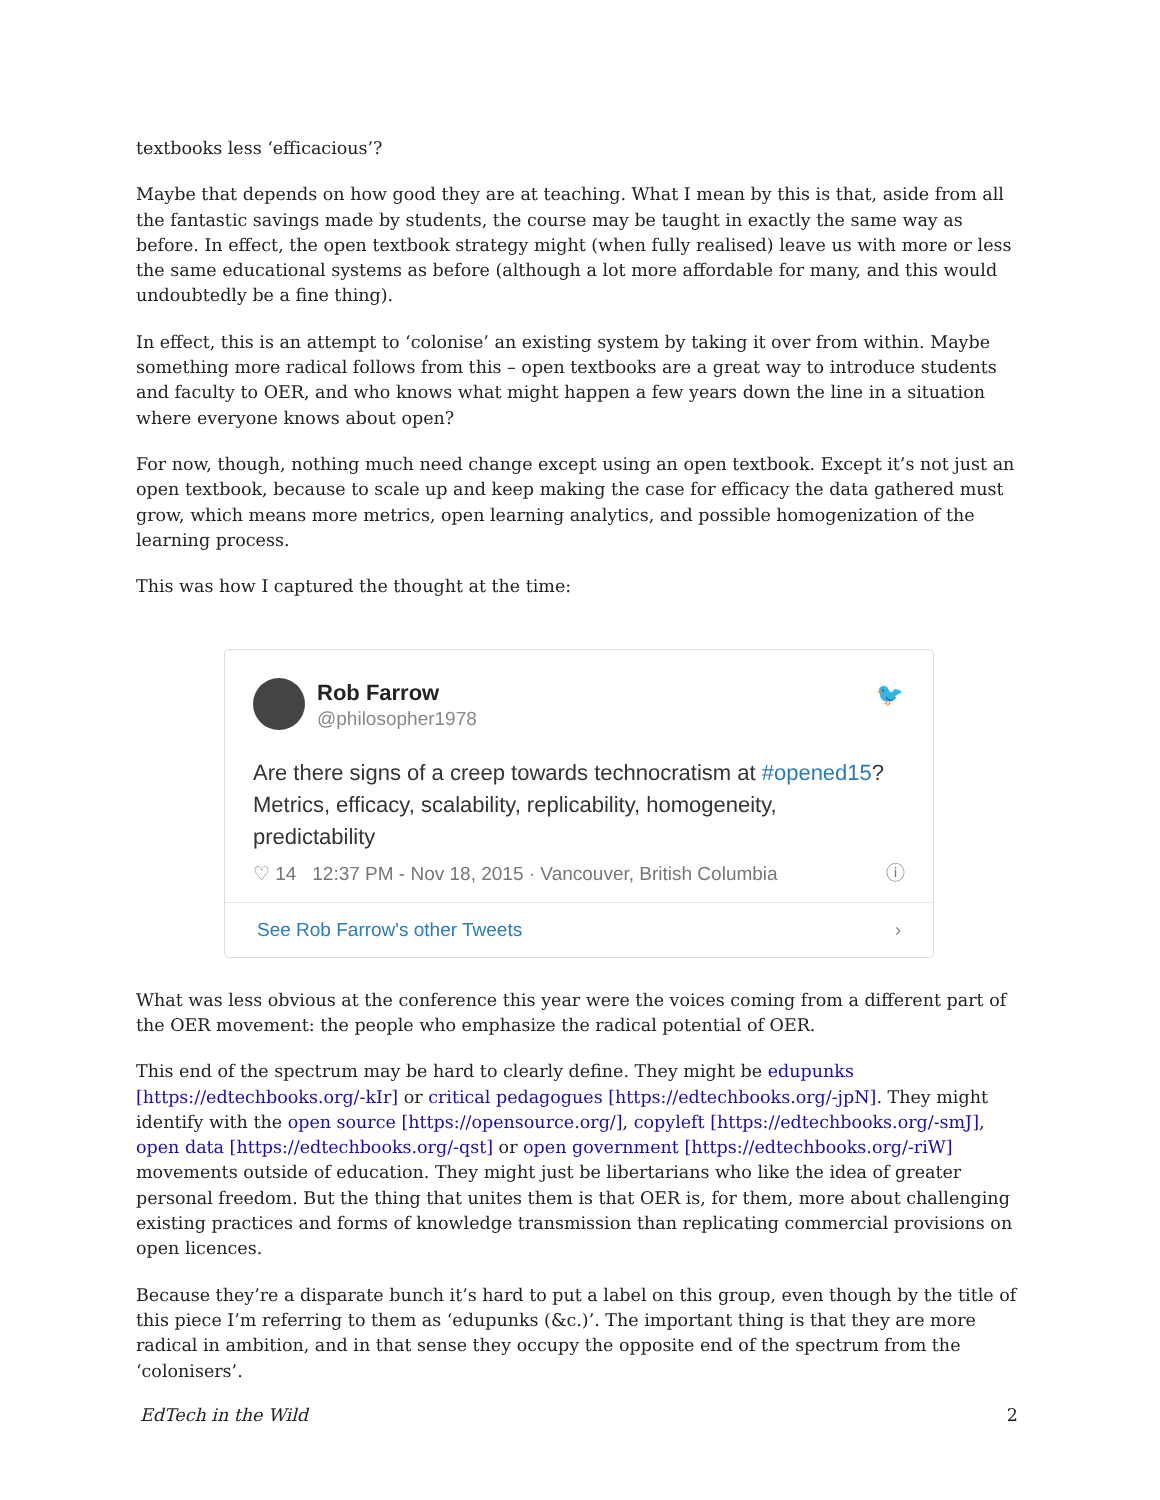textbooks less ‘efficacious’?
Maybe that depends on how good they are at teaching. What I mean by this is that, aside from all the fantastic savings made by students, the course may be taught in exactly the same way as before. In effect, the open textbook strategy might (when fully realised) leave us with more or less the same educational systems as before (although a lot more affordable for many, and this would undoubtedly be a fine thing).
In effect, this is an attempt to ‘colonise’ an existing system by taking it over from within. Maybe something more radical follows from this – open textbooks are a great way to introduce students and faculty to OER, and who knows what might happen a few years down the line in a situation where everyone knows about open?
For now, though, nothing much need change except using an open textbook. Except it’s not just an open textbook, because to scale up and keep making the case for efficacy the data gathered must grow, which means more metrics, open learning analytics, and possible homogenization of the learning process.
This was how I captured the thought at the time:
Rob Farrow
@philosopher1978
🐦
Are there signs of a creep towards technocratism at #opened15? Metrics, efficacy, scalability, replicability, homogeneity, predictability
♡ 14 12:37 PM - Nov 18, 2015 · Vancouver, British Columbia ⓘ
See Rob Farrow's other Tweets ›
What was less obvious at the conference this year were the voices coming from a different part of the OER movement: the people who emphasize the radical potential of OER.
This end of the spectrum may be hard to clearly define. They might be edupunks [https://edtechbooks.org/-kIr] or critical pedagogues [https://edtechbooks.org/-jpN]. They might identify with the open source [https://opensource.org/], copyleft [https://edtechbooks.org/-smJ], open data [https://edtechbooks.org/-qst] or open government [https://edtechbooks.org/-riW] movements outside of education. They might just be libertarians who like the idea of greater personal freedom. But the thing that unites them is that OER is, for them, more about challenging existing practices and forms of knowledge transmission than replicating commercial provisions on open licences.
Because they’re a disparate bunch it’s hard to put a label on this group, even though by the title of this piece I’m referring to them as ‘edupunks (&c.)’. The important thing is that they are more radical in ambition, and in that sense they occupy the opposite end of the spectrum from the ‘colonisers’.
EdTech in the Wild 2